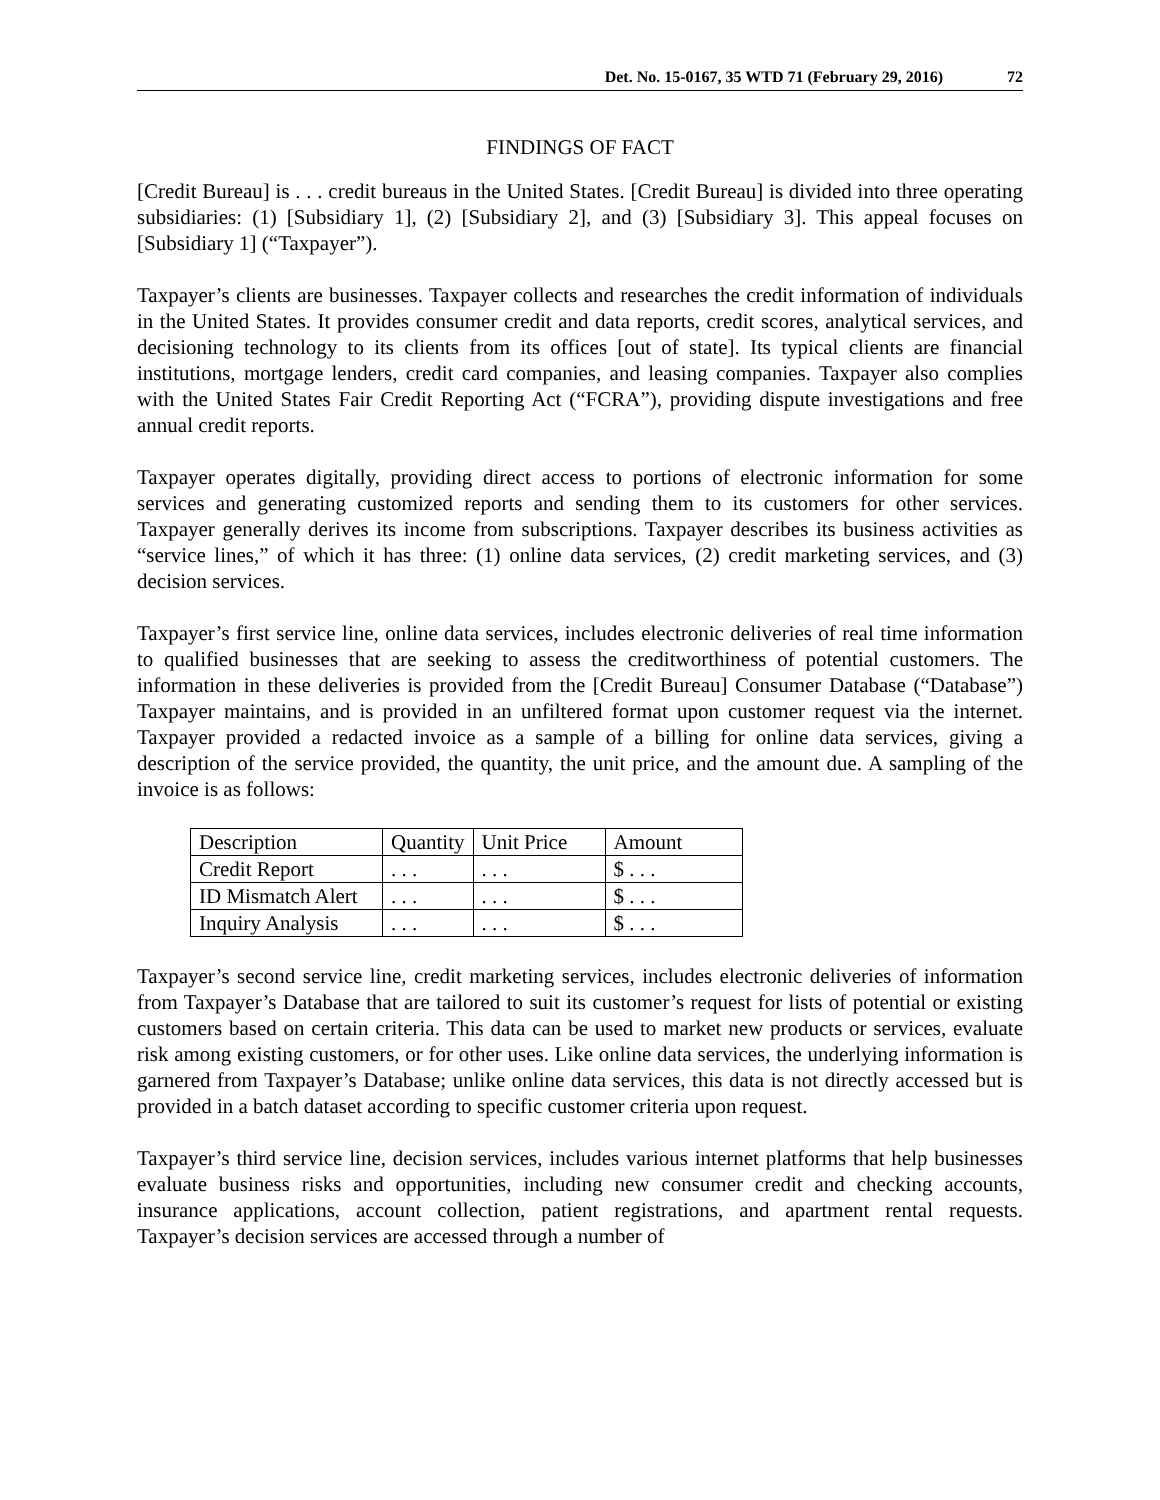Det. No. 15-0167, 35 WTD 71 (February 29, 2016) 72
FINDINGS OF FACT
[Credit Bureau] is . . . credit bureaus in the United States. [Credit Bureau] is divided into three operating subsidiaries: (1) [Subsidiary 1], (2) [Subsidiary 2], and (3) [Subsidiary 3]. This appeal focuses on [Subsidiary 1] (“Taxpayer”).
Taxpayer’s clients are businesses. Taxpayer collects and researches the credit information of individuals in the United States. It provides consumer credit and data reports, credit scores, analytical services, and decisioning technology to its clients from its offices [out of state]. Its typical clients are financial institutions, mortgage lenders, credit card companies, and leasing companies. Taxpayer also complies with the United States Fair Credit Reporting Act (“FCRA”), providing dispute investigations and free annual credit reports.
Taxpayer operates digitally, providing direct access to portions of electronic information for some services and generating customized reports and sending them to its customers for other services. Taxpayer generally derives its income from subscriptions. Taxpayer describes its business activities as “service lines,” of which it has three: (1) online data services, (2) credit marketing services, and (3) decision services.
Taxpayer’s first service line, online data services, includes electronic deliveries of real time information to qualified businesses that are seeking to assess the creditworthiness of potential customers. The information in these deliveries is provided from the [Credit Bureau] Consumer Database (“Database”) Taxpayer maintains, and is provided in an unfiltered format upon customer request via the internet. Taxpayer provided a redacted invoice as a sample of a billing for online data services, giving a description of the service provided, the quantity, the unit price, and the amount due. A sampling of the invoice is as follows:
| Description | Quantity | Unit Price | Amount |
| Credit Report | . . . | . . . | $ . . . |
| ID Mismatch Alert | . . . | . . . | $ . . . |
| Inquiry Analysis | . . . | . . . | $ . . . |
Taxpayer’s second service line, credit marketing services, includes electronic deliveries of information from Taxpayer’s Database that are tailored to suit its customer’s request for lists of potential or existing customers based on certain criteria. This data can be used to market new products or services, evaluate risk among existing customers, or for other uses. Like online data services, the underlying information is garnered from Taxpayer’s Database; unlike online data services, this data is not directly accessed but is provided in a batch dataset according to specific customer criteria upon request.
Taxpayer’s third service line, decision services, includes various internet platforms that help businesses evaluate business risks and opportunities, including new consumer credit and checking accounts, insurance applications, account collection, patient registrations, and apartment rental requests. Taxpayer’s decision services are accessed through a number of